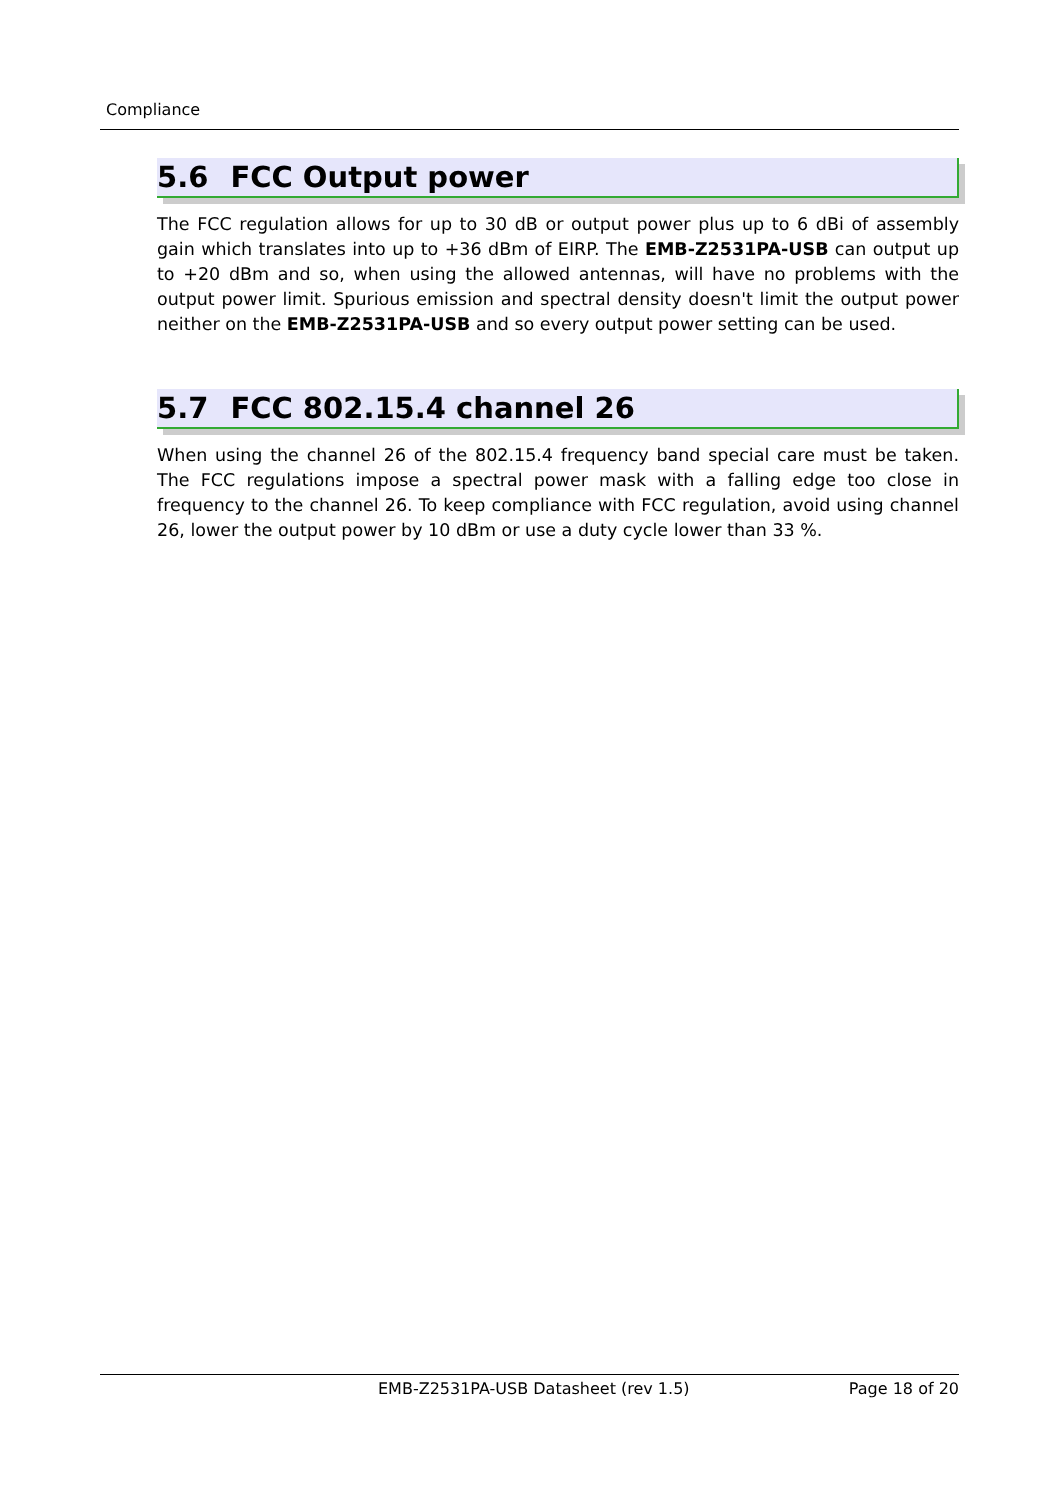Compliance
5.6 FCC Output power
The FCC regulation allows for up to 30 dB or output power plus up to 6 dBi of assembly gain which translates into up to +36 dBm of EIRP. The EMB-Z2531PA-USB can output up to +20 dBm and so, when using the allowed antennas, will have no problems with the output power limit. Spurious emission and spectral density doesn't limit the output power neither on the EMB-Z2531PA-USB and so every output power setting can be used.
5.7 FCC 802.15.4 channel 26
When using the channel 26 of the 802.15.4 frequency band special care must be taken. The FCC regulations impose a spectral power mask with a falling edge too close in frequency to the channel 26. To keep compliance with FCC regulation, avoid using channel 26, lower the output power by 10 dBm or use a duty cycle lower than 33 %.
EMB-Z2531PA-USB Datasheet (rev 1.5) Page 18 of 20